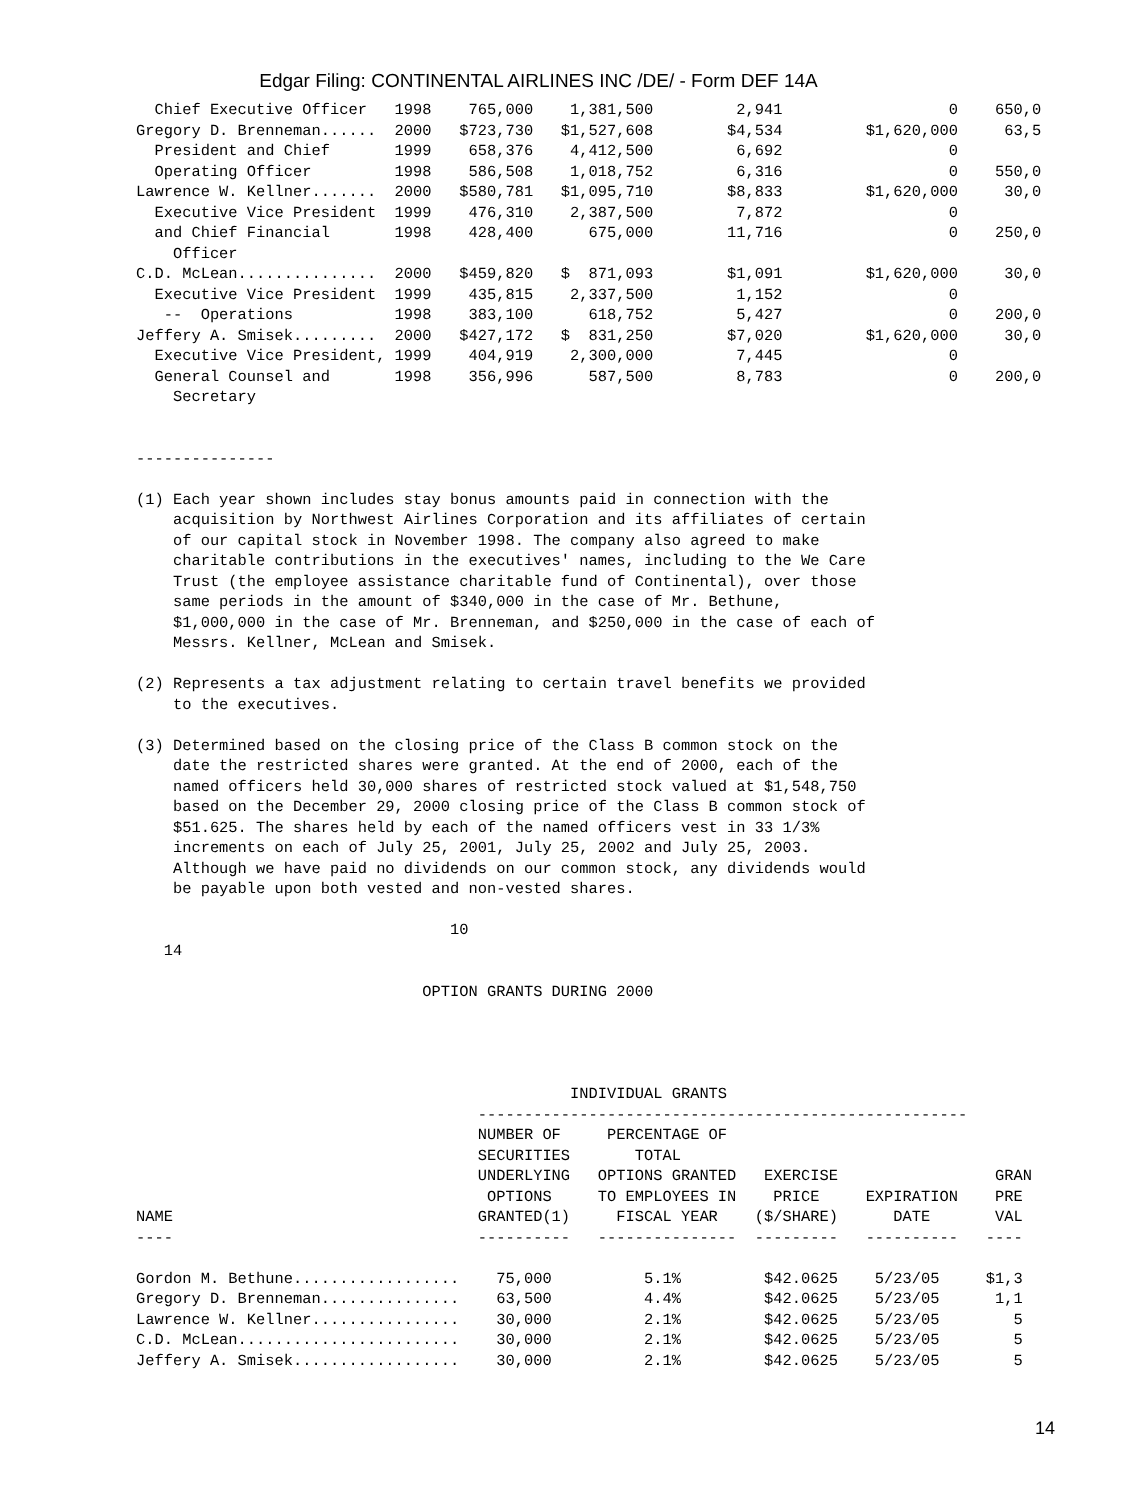Edgar Filing: CONTINENTAL AIRLINES INC /DE/ - Form DEF 14A
  Chief Executive Officer   1998    765,000    1,381,500         2,941                  0    650,0
Gregory D. Brenneman......  2000   $723,730   $1,527,608        $4,534         $1,620,000     63,5
  President and Chief       1999    658,376    4,412,500         6,692                  0
  Operating Officer         1998    586,508    1,018,752         6,316                  0    550,0
Lawrence W. Kellner.......  2000   $580,781   $1,095,710        $8,833         $1,620,000     30,0
  Executive Vice President  1999    476,310    2,387,500         7,872                  0
  and Chief Financial       1998    428,400      675,000        11,716                  0    250,0
    Officer
C.D. McLean...............  2000   $459,820   $  871,093        $1,091         $1,620,000     30,0
  Executive Vice President  1999    435,815    2,337,500         1,152                  0
   --  Operations           1998    383,100      618,752         5,427                  0    200,0
Jeffery A. Smisek.........  2000   $427,172   $  831,250        $7,020         $1,620,000     30,0
  Executive Vice President, 1999    404,919    2,300,000         7,445                  0
  General Counsel and       1998    356,996      587,500         8,783                  0    200,0
    Secretary


---------------

(1) Each year shown includes stay bonus amounts paid in connection with the
    acquisition by Northwest Airlines Corporation and its affiliates of certain
    of our capital stock in November 1998. The company also agreed to make
    charitable contributions in the executives' names, including to the We Care
    Trust (the employee assistance charitable fund of Continental), over those
    same periods in the amount of $340,000 in the case of Mr. Bethune,
    $1,000,000 in the case of Mr. Brenneman, and $250,000 in the case of each of
    Messrs. Kellner, McLean and Smisek.

(2) Represents a tax adjustment relating to certain travel benefits we provided
    to the executives.

(3) Determined based on the closing price of the Class B common stock on the
    date the restricted shares were granted. At the end of 2000, each of the
    named officers held 30,000 shares of restricted stock valued at $1,548,750
    based on the December 29, 2000 closing price of the Class B common stock of
    $51.625. The shares held by each of the named officers vest in 33 1/3%
    increments on each of July 25, 2001, July 25, 2002 and July 25, 2003.
    Although we have paid no dividends on our common stock, any dividends would
    be payable upon both vested and non-vested shares.

                                  10
   14

                               OPTION GRANTS DURING 2000




                                               INDIVIDUAL GRANTS
                                     -----------------------------------------------------
                                     NUMBER OF     PERCENTAGE OF
                                     SECURITIES       TOTAL
                                     UNDERLYING   OPTIONS GRANTED   EXERCISE                 GRAN
                                      OPTIONS     TO EMPLOYEES IN    PRICE     EXPIRATION    PRE
NAME                                 GRANTED(1)     FISCAL YEAR    ($/SHARE)      DATE       VAL
----                                 ----------   ---------------  ---------   ----------   ----

Gordon M. Bethune..................    75,000          5.1%         $42.0625    5/23/05     $1,3
Gregory D. Brenneman...............    63,500          4.4%         $42.0625    5/23/05      1,1
Lawrence W. Kellner................    30,000          2.1%         $42.0625    5/23/05        5
C.D. McLean........................    30,000          2.1%         $42.0625    5/23/05        5
Jeffery A. Smisek..................    30,000          2.1%         $42.0625    5/23/05        5
14